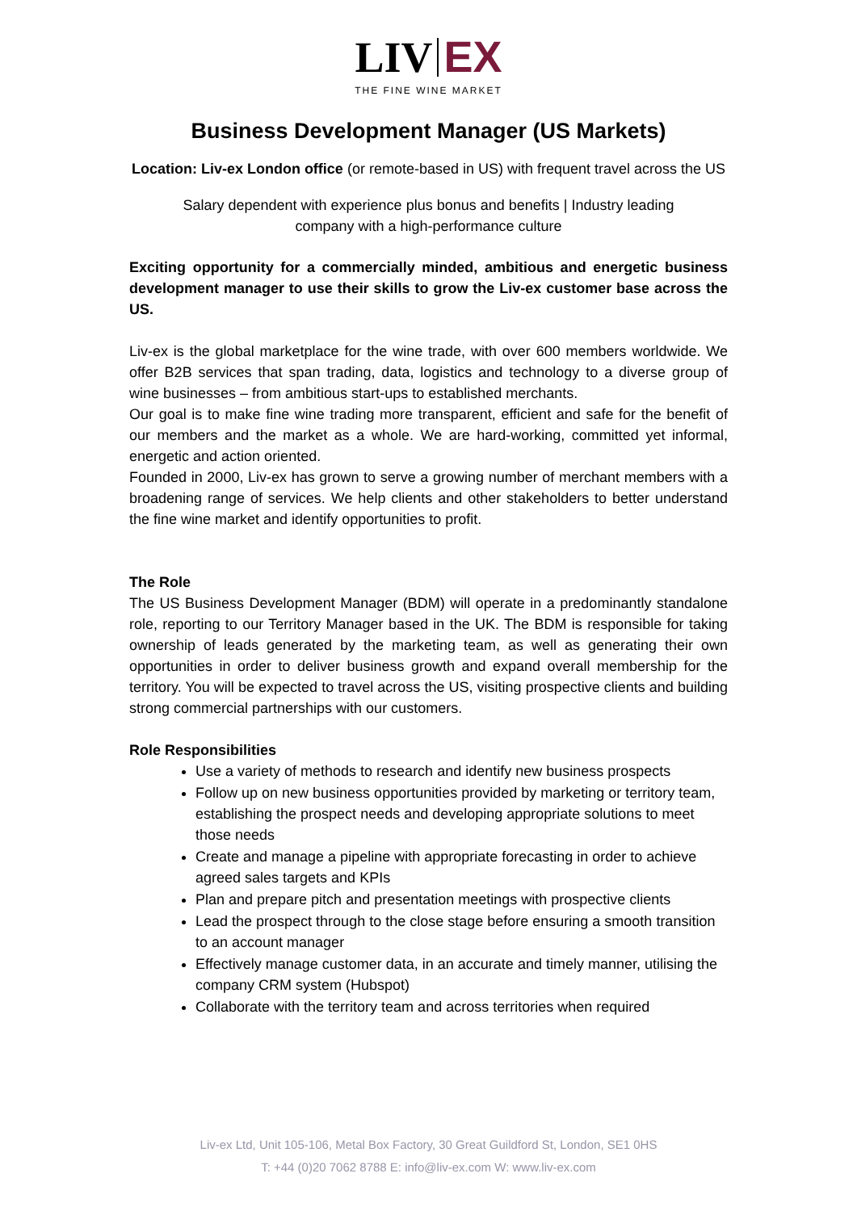LIV EX
THE FINE WINE MARKET
Business Development Manager (US Markets)
Location: Liv-ex London office (or remote-based in US) with frequent travel across the US
Salary dependent with experience plus bonus and benefits | Industry leading company with a high-performance culture
Exciting opportunity for a commercially minded, ambitious and energetic business development manager to use their skills to grow the Liv-ex customer base across the US.
Liv-ex is the global marketplace for the wine trade, with over 600 members worldwide. We offer B2B services that span trading, data, logistics and technology to a diverse group of wine businesses – from ambitious start-ups to established merchants.
Our goal is to make fine wine trading more transparent, efficient and safe for the benefit of our members and the market as a whole. We are hard-working, committed yet informal, energetic and action oriented.
Founded in 2000, Liv-ex has grown to serve a growing number of merchant members with a broadening range of services. We help clients and other stakeholders to better understand the fine wine market and identify opportunities to profit.
The Role
The US Business Development Manager (BDM) will operate in a predominantly standalone role, reporting to our Territory Manager based in the UK. The BDM is responsible for taking ownership of leads generated by the marketing team, as well as generating their own opportunities in order to deliver business growth and expand overall membership for the territory. You will be expected to travel across the US, visiting prospective clients and building strong commercial partnerships with our customers.
Role Responsibilities
Use a variety of methods to research and identify new business prospects
Follow up on new business opportunities provided by marketing or territory team, establishing the prospect needs and developing appropriate solutions to meet those needs
Create and manage a pipeline with appropriate forecasting in order to achieve agreed sales targets and KPIs
Plan and prepare pitch and presentation meetings with prospective clients
Lead the prospect through to the close stage before ensuring a smooth transition to an account manager
Effectively manage customer data, in an accurate and timely manner, utilising the company CRM system (Hubspot)
Collaborate with the territory team and across territories when required
Liv-ex Ltd, Unit 105-106, Metal Box Factory, 30 Great Guildford St, London, SE1 0HS
T: +44 (0)20 7062 8788 E: info@liv-ex.com W: www.liv-ex.com